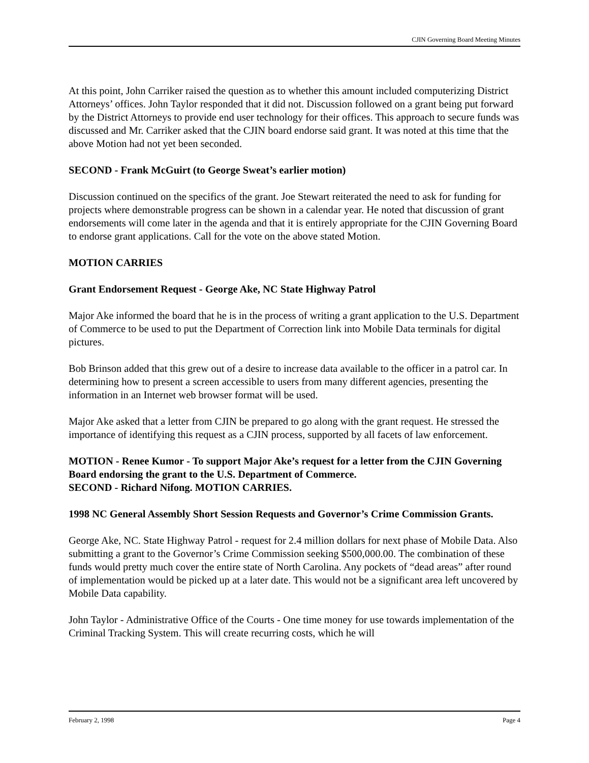CJIN Governing Board Meeting Minutes
At this point, John Carriker raised the question as to whether this amount included computerizing District Attorneys’ offices. John Taylor responded that it did not. Discussion followed on a grant being put forward by the District Attorneys to provide end user technology for their offices. This approach to secure funds was discussed and Mr. Carriker asked that the CJIN board endorse said grant. It was noted at this time that the above Motion had not yet been seconded.
SECOND - Frank McGuirt (to George Sweat’s earlier motion)
Discussion continued on the specifics of the grant. Joe Stewart reiterated the need to ask for funding for projects where demonstrable progress can be shown in a calendar year. He noted that discussion of grant endorsements will come later in the agenda and that it is entirely appropriate for the CJIN Governing Board to endorse grant applications. Call for the vote on the above stated Motion.
MOTION CARRIES
Grant Endorsement Request - George Ake, NC State Highway Patrol
Major Ake informed the board that he is in the process of writing a grant application to the U.S. Department of Commerce to be used to put the Department of Correction link into Mobile Data terminals for digital pictures.
Bob Brinson added that this grew out of a desire to increase data available to the officer in a patrol car. In determining how to present a screen accessible to users from many different agencies, presenting the information in an Internet web browser format will be used.
Major Ake asked that a letter from CJIN be prepared to go along with the grant request. He stressed the importance of identifying this request as a CJIN process, supported by all facets of law enforcement.
MOTION - Renee Kumor - To support Major Ake’s request for a letter from the CJIN Governing Board endorsing the grant to the U.S. Department of Commerce.
SECOND - Richard Nifong. MOTION CARRIES.
1998 NC General Assembly Short Session Requests and Governor’s Crime Commission Grants.
George Ake, NC. State Highway Patrol - request for 2.4 million dollars for next phase of Mobile Data. Also submitting a grant to the Governor’s Crime Commission seeking $500,000.00. The combination of these funds would pretty much cover the entire state of North Carolina. Any pockets of “dead areas” after round of implementation would be picked up at a later date. This would not be a significant area left uncovered by Mobile Data capability.
John Taylor - Administrative Office of the Courts - One time money for use towards implementation of the Criminal Tracking System. This will create recurring costs, which he will
February 2, 1998 Page 4